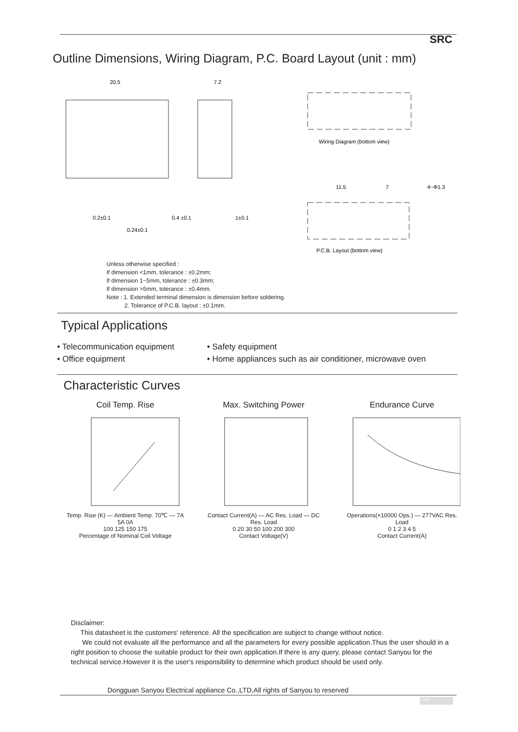SRC
Outline Dimensions, Wiring Diagram, P.C. Board Layout (unit : mm)
20.5
7.2
0.2±0.1
0.24±0.1
0.4 ±0.1
1±0.1
Wiring Diagram (bottom view)
11.5
7
4−Φ1.3
P.C.B. Layout (bottom view)
Unless otherwise specified :
If dimension <1mm, tolerance : ±0.2mm;
If dimension 1~5mm, tolerance : ±0.3mm;
If dimension >5mm, tolerance : ±0.4mm.
Note : 1. Extended terminal dimension is dimension before soldering.
2. Tolerance of P.C.B. layout : ±0.1mm.
Typical Applications
• Telecommunication equipment
• Safety equipment
• Office equipment
• Home appliances such as air conditioner, microwave oven
Characteristic Curves
Coil Temp. Rise
Temp. Rise (K) — Ambient Temp. 70℃ — 7A 5A 0A
100 125 150 175
Percentage of Nominal Coil Voltage
Max. Switching Power
Contact Current(A) — AC Res. Load — DC Res. Load
0 20 30 50 100 200 300
Contact Voltage(V)
Endurance Curve
Operations(×10000 Ops.) — 277VAC Res. Load
0 1 2 3 4 5
Contact Current(A)
Disclaimer:
This datasheet is the customers' reference. All the specification are subject to change without notice.
We could not evaluate all the performance and all the parameters for every possible application.Thus the user should in a right position to choose the suitable product for their own application.If there is any query, please contact Sanyou for the technical service.However it is the user's responsibility to determine which product should be used only.
Dongguan Sanyou Electrical appliance Co.,LTD,All rights of Sanyou to reserved
3/3